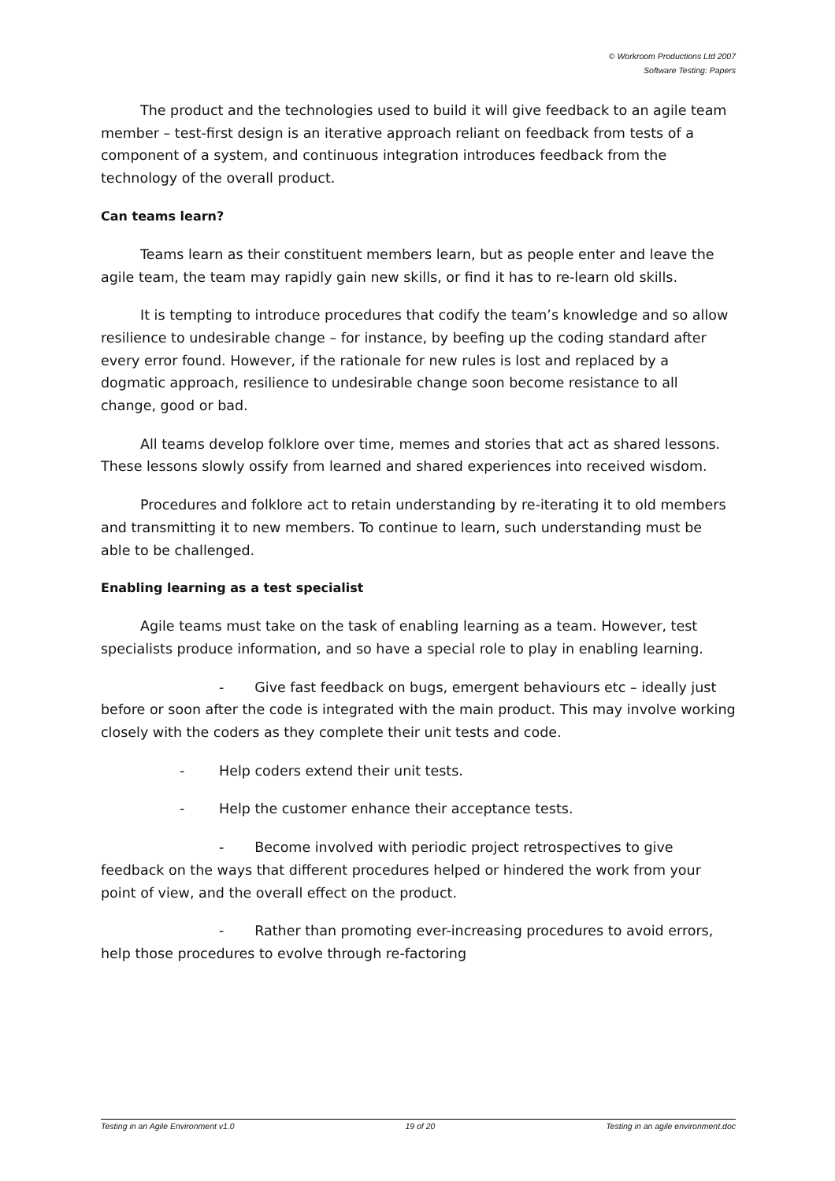© Workroom Productions Ltd 2007
Software Testing: Papers
The product and the technologies used to build it will give feedback to an agile team member – test-first design is an iterative approach reliant on feedback from tests of a component of a system, and continuous integration introduces feedback from the technology of the overall product.
Can teams learn?
Teams learn as their constituent members learn, but as people enter and leave the agile team, the team may rapidly gain new skills, or find it has to re-learn old skills.
It is tempting to introduce procedures that codify the team’s knowledge and so allow resilience to undesirable change – for instance, by beefing up the coding standard after every error found. However, if the rationale for new rules is lost and replaced by a dogmatic approach, resilience to undesirable change soon become resistance to all change, good or bad.
All teams develop folklore over time, memes and stories that act as shared lessons. These lessons slowly ossify from learned and shared experiences into received wisdom.
Procedures and folklore act to retain understanding by re-iterating it to old members and transmitting it to new members. To continue to learn, such understanding must be able to be challenged.
Enabling learning as a test specialist
Agile teams must take on the task of enabling learning as a team. However, test specialists produce information, and so have a special role to play in enabling learning.
- Give fast feedback on bugs, emergent behaviours etc – ideally just before or soon after the code is integrated with the main product. This may involve working closely with the coders as they complete their unit tests and code.
- Help coders extend their unit tests.
- Help the customer enhance their acceptance tests.
- Become involved with periodic project retrospectives to give feedback on the ways that different procedures helped or hindered the work from your point of view, and the overall effect on the product.
- Rather than promoting ever-increasing procedures to avoid errors, help those procedures to evolve through re-factoring
Testing in an Agile Environment v1.0 19 of 20 Testing in an agile environment.doc